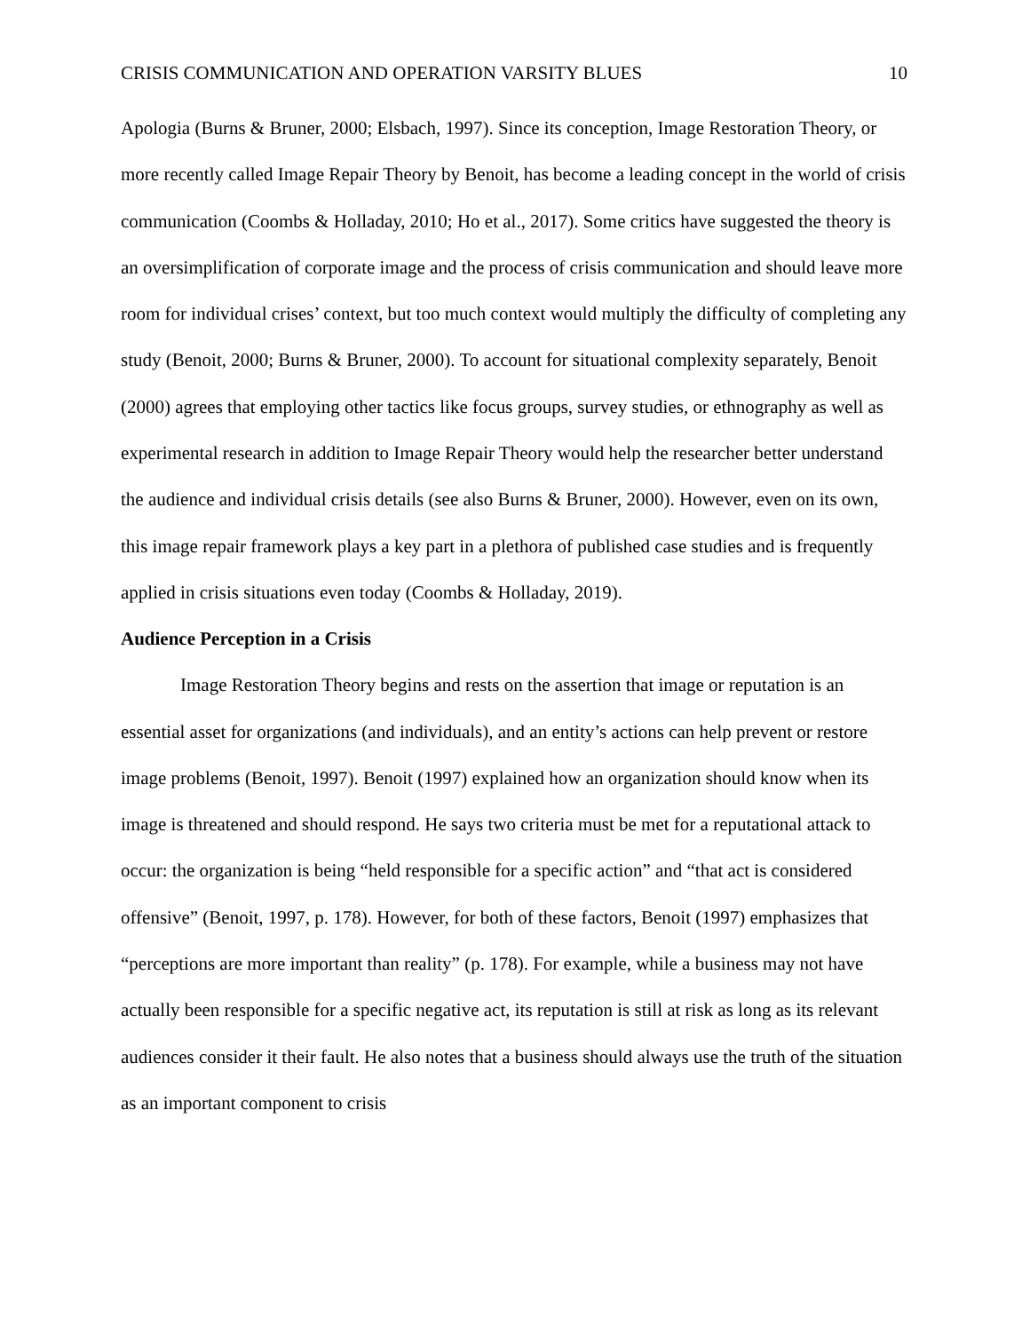CRISIS COMMUNICATION AND OPERATION VARSITY BLUES 10
Apologia (Burns & Bruner, 2000; Elsbach, 1997). Since its conception, Image Restoration Theory, or more recently called Image Repair Theory by Benoit, has become a leading concept in the world of crisis communication (Coombs & Holladay, 2010; Ho et al., 2017). Some critics have suggested the theory is an oversimplification of corporate image and the process of crisis communication and should leave more room for individual crises’ context, but too much context would multiply the difficulty of completing any study (Benoit, 2000; Burns & Bruner, 2000). To account for situational complexity separately, Benoit (2000) agrees that employing other tactics like focus groups, survey studies, or ethnography as well as experimental research in addition to Image Repair Theory would help the researcher better understand the audience and individual crisis details (see also Burns & Bruner, 2000). However, even on its own, this image repair framework plays a key part in a plethora of published case studies and is frequently applied in crisis situations even today (Coombs & Holladay, 2019).
Audience Perception in a Crisis
Image Restoration Theory begins and rests on the assertion that image or reputation is an essential asset for organizations (and individuals), and an entity’s actions can help prevent or restore image problems (Benoit, 1997). Benoit (1997) explained how an organization should know when its image is threatened and should respond. He says two criteria must be met for a reputational attack to occur: the organization is being “held responsible for a specific action” and “that act is considered offensive” (Benoit, 1997, p. 178). However, for both of these factors, Benoit (1997) emphasizes that “perceptions are more important than reality” (p. 178). For example, while a business may not have actually been responsible for a specific negative act, its reputation is still at risk as long as its relevant audiences consider it their fault. He also notes that a business should always use the truth of the situation as an important component to crisis